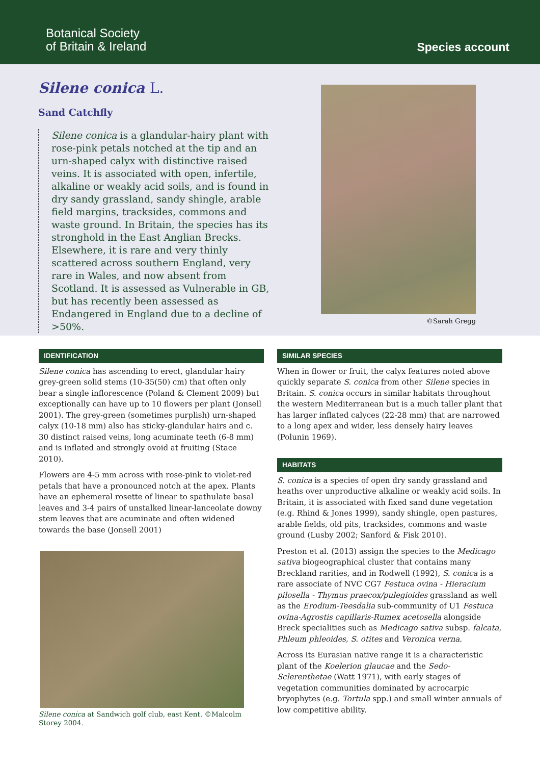Botanical Society
of Britain & Ireland
Species account
Silene conica L.
Sand Catchfly
Silene conica is a glandular-hairy plant with rose-pink petals notched at the tip and an urn-shaped calyx with distinctive raised veins. It is associated with open, infertile, alkaline or weakly acid soils, and is found in dry sandy grassland, sandy shingle, arable field margins, tracksides, commons and waste ground. In Britain, the species has its stronghold in the East Anglian Brecks. Elsewhere, it is rare and very thinly scattered across southern England, very rare in Wales, and now absent from Scotland. It is assessed as Vulnerable in GB, but has recently been assessed as Endangered in England due to a decline of >50%.
©Sarah Gregg
IDENTIFICATION
Silene conica has ascending to erect, glandular hairy grey-green solid stems (10-35(50) cm) that often only bear a single inflorescence (Poland & Clement 2009) but exceptionally can have up to 10 flowers per plant (Jonsell 2001). The grey-green (sometimes purplish) urn-shaped calyx (10-18 mm) also has sticky-glandular hairs and c. 30 distinct raised veins, long acuminate teeth (6-8 mm) and is inflated and strongly ovoid at fruiting (Stace 2010).
Flowers are 4-5 mm across with rose-pink to violet-red petals that have a pronounced notch at the apex. Plants have an ephemeral rosette of linear to spathulate basal leaves and 3-4 pairs of unstalked linear-lanceolate downy stem leaves that are acuminate and often widened towards the base (Jonsell 2001)
Silene conica at Sandwich golf club, east Kent. ©Malcolm Storey 2004.
SIMILAR SPECIES
When in flower or fruit, the calyx features noted above quickly separate S. conica from other Silene species in Britain. S. conica occurs in similar habitats throughout the western Mediterranean but is a much taller plant that has larger inflated calyces (22-28 mm) that are narrowed to a long apex and wider, less densely hairy leaves (Polunin 1969).
HABITATS
S. conica is a species of open dry sandy grassland and heaths over unproductive alkaline or weakly acid soils. In Britain, it is associated with fixed sand dune vegetation (e.g. Rhind & Jones 1999), sandy shingle, open pastures, arable fields, old pits, tracksides, commons and waste ground (Lusby 2002; Sanford & Fisk 2010).
Preston et al. (2013) assign the species to the Medicago sativa biogeographical cluster that contains many Breckland rarities, and in Rodwell (1992), S. conica is a rare associate of NVC CG7 Festuca ovina - Hieracium pilosella - Thymus praecox/pulegioides grassland as well as the Erodium-Teesdalia sub-community of U1 Festuca ovina-Agrostis capillaris-Rumex acetosella alongside Breck specialities such as Medicago sativa subsp. falcata, Phleum phleoides, S. otites and Veronica verna.
Across its Eurasian native range it is a characteristic plant of the Koelerion glaucae and the Sedo-Sclerenthetae (Watt 1971), with early stages of vegetation communities dominated by acrocarpic bryophytes (e.g. Tortula spp.) and small winter annuals of low competitive ability.